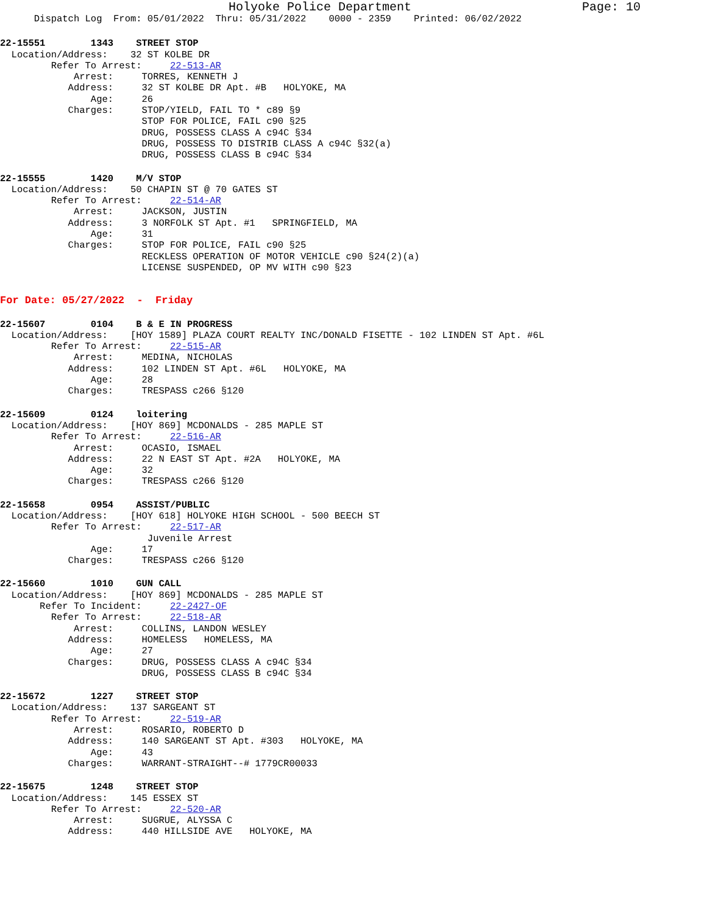Holyoke Police Department Page: 10
      Dispatch Log  From: 05/01/2022  Thru: 05/31/2022    0000 - 2359    Printed: 06/02/2022
22-15551        1343    STREET STOP
  Location/Address:    32 ST KOLBE DR
         Refer To Arrest:     22-513-AR
             Arrest:     TORRES, KENNETH J
            Address:     32 ST KOLBE DR Apt. #B   HOLYOKE, MA
                Age:     26
            Charges:     STOP/YIELD, FAIL TO * c89 §9
                         STOP FOR POLICE, FAIL c90 §25
                         DRUG, POSSESS CLASS A c94C §34
                         DRUG, POSSESS TO DISTRIB CLASS A c94C §32(a)
                         DRUG, POSSESS CLASS B c94C §34
22-15555        1420    M/V STOP
  Location/Address:    50 CHAPIN ST @ 70 GATES ST
         Refer To Arrest:     22-514-AR
             Arrest:     JACKSON, JUSTIN
            Address:     3 NORFOLK ST Apt. #1   SPRINGFIELD, MA
                Age:     31
            Charges:     STOP FOR POLICE, FAIL c90 §25
                         RECKLESS OPERATION OF MOTOR VEHICLE c90 §24(2)(a)
                         LICENSE SUSPENDED, OP MV WITH c90 §23
For Date: 05/27/2022  -  Friday
22-15607        0104    B & E IN PROGRESS
  Location/Address:    [HOY 1589] PLAZA COURT REALTY INC/DONALD FISETTE - 102 LINDEN ST Apt. #6L
         Refer To Arrest:     22-515-AR
             Arrest:     MEDINA, NICHOLAS
            Address:     102 LINDEN ST Apt. #6L   HOLYOKE, MA
                Age:     28
            Charges:     TRESPASS c266 §120
22-15609        0124    loitering
  Location/Address:    [HOY 869] MCDONALDS - 285 MAPLE ST
         Refer To Arrest:     22-516-AR
             Arrest:     OCASIO, ISMAEL
            Address:     22 N EAST ST Apt. #2A   HOLYOKE, MA
                Age:     32
            Charges:     TRESPASS c266 §120
22-15658        0954    ASSIST/PUBLIC
  Location/Address:    [HOY 618] HOLYOKE HIGH SCHOOL - 500 BEECH ST
         Refer To Arrest:     22-517-AR
                          Juvenile Arrest
                Age:     17
            Charges:     TRESPASS c266 §120
22-15660        1010    GUN CALL
  Location/Address:    [HOY 869] MCDONALDS - 285 MAPLE ST
       Refer To Incident:     22-2427-OF
         Refer To Arrest:     22-518-AR
             Arrest:     COLLINS, LANDON WESLEY
            Address:     HOMELESS   HOMELESS, MA
                Age:     27
            Charges:     DRUG, POSSESS CLASS A c94C §34
                         DRUG, POSSESS CLASS B c94C §34
22-15672        1227    STREET STOP
  Location/Address:    137 SARGEANT ST
         Refer To Arrest:     22-519-AR
             Arrest:     ROSARIO, ROBERTO D
            Address:     140 SARGEANT ST Apt. #303   HOLYOKE, MA
                Age:     43
            Charges:     WARRANT-STRAIGHT--# 1779CR00033
22-15675        1248    STREET STOP
  Location/Address:    145 ESSEX ST
         Refer To Arrest:     22-520-AR
             Arrest:     SUGRUE, ALYSSA C
            Address:     440 HILLSIDE AVE   HOLYOKE, MA